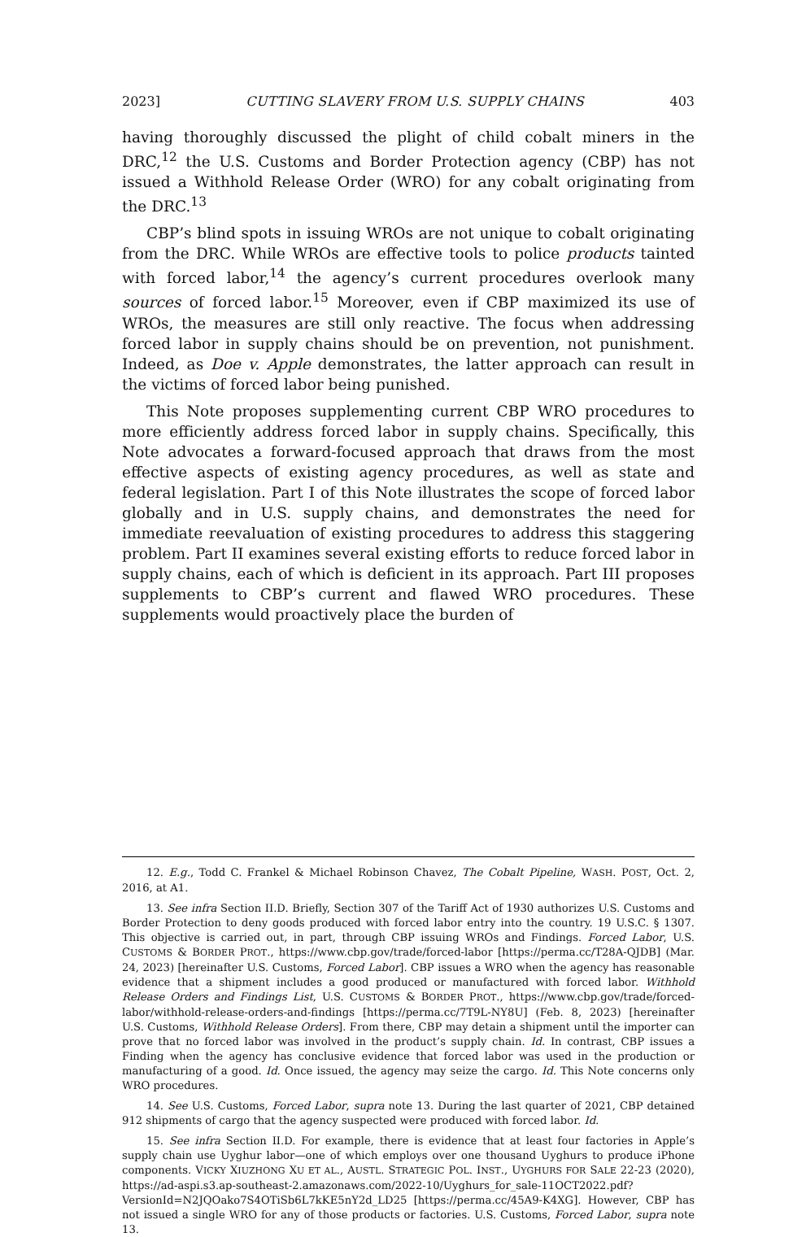2023] CUTTING SLAVERY FROM U.S. SUPPLY CHAINS 403
having thoroughly discussed the plight of child cobalt miners in the DRC,<sup>12</sup> the U.S. Customs and Border Protection agency (CBP) has not issued a Withhold Release Order (WRO) for any cobalt originating from the DRC.<sup>13</sup>
CBP’s blind spots in issuing WROs are not unique to cobalt originating from the DRC. While WROs are effective tools to police products tainted with forced labor,<sup>14</sup> the agency’s current procedures overlook many sources of forced labor.<sup>15</sup> Moreover, even if CBP maximized its use of WROs, the measures are still only reactive. The focus when addressing forced labor in supply chains should be on prevention, not punishment. Indeed, as Doe v. Apple demonstrates, the latter approach can result in the victims of forced labor being punished.
This Note proposes supplementing current CBP WRO procedures to more efficiently address forced labor in supply chains. Specifically, this Note advocates a forward-focused approach that draws from the most effective aspects of existing agency procedures, as well as state and federal legislation. Part I of this Note illustrates the scope of forced labor globally and in U.S. supply chains, and demonstrates the need for immediate reevaluation of existing procedures to address this staggering problem. Part II examines several existing efforts to reduce forced labor in supply chains, each of which is deficient in its approach. Part III proposes supplements to CBP’s current and flawed WRO procedures. These supplements would proactively place the burden of
12. E.g., Todd C. Frankel & Michael Robinson Chavez, The Cobalt Pipeline, WASH. POST, Oct. 2, 2016, at A1.
13. See infra Section II.D. Briefly, Section 307 of the Tariff Act of 1930 authorizes U.S. Customs and Border Protection to deny goods produced with forced labor entry into the country. 19 U.S.C. § 1307. This objective is carried out, in part, through CBP issuing WROs and Findings. Forced Labor, U.S. CUSTOMS & BORDER PROT., https://www.cbp.gov/trade/forced-labor [https://perma.cc/T28A-QJDB] (Mar. 24, 2023) [hereinafter U.S. Customs, Forced Labor]. CBP issues a WRO when the agency has reasonable evidence that a shipment includes a good produced or manufactured with forced labor. Withhold Release Orders and Findings List, U.S. CUSTOMS & BORDER PROT., https://www.cbp.gov/trade/forced-labor/withhold-release-orders-and-findings [https://perma.cc/7T9L-NY8U] (Feb. 8, 2023) [hereinafter U.S. Customs, Withhold Release Orders]. From there, CBP may detain a shipment until the importer can prove that no forced labor was involved in the product’s supply chain. Id. In contrast, CBP issues a Finding when the agency has conclusive evidence that forced labor was used in the production or manufacturing of a good. Id. Once issued, the agency may seize the cargo. Id. This Note concerns only WRO procedures.
14. See U.S. Customs, Forced Labor, supra note 13. During the last quarter of 2021, CBP detained 912 shipments of cargo that the agency suspected were produced with forced labor. Id.
15. See infra Section II.D. For example, there is evidence that at least four factories in Apple’s supply chain use Uyghur labor—one of which employs over one thousand Uyghurs to produce iPhone components. VICKY XIUZHONG XU ET AL., AUSTL. STRATEGIC POL. INST., UYGHURS FOR SALE 22-23 (2020), https://ad-aspi.s3.ap-southeast-2.amazonaws.com/2022-10/Uyghurs_for_sale-11OCT2022.pdf?VersionId=N2JQOako7S4OTiSb6L7kKE5nY2d_LD25 [https://perma.cc/45A9-K4XG]. However, CBP has not issued a single WRO for any of those products or factories. U.S. Customs, Forced Labor, supra note 13.